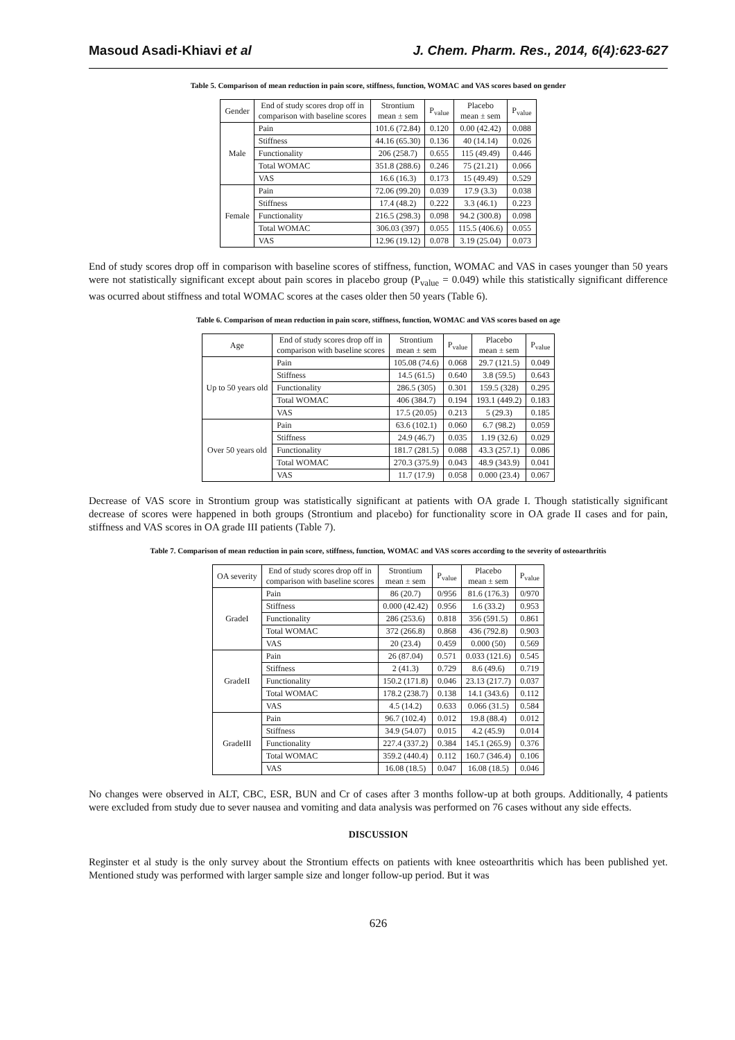Masoud Asadi-Khiavi et al J. Chem. Pharm. Res., 2014, 6(4):623-627
Table 5. Comparison of mean reduction in pain score, stiffness, function, WOMAC and VAS scores based on gender
| Gender | End of study scores drop off in comparison with baseline scores | Strontium mean ± sem | P<sub>value</sub> | Placebo mean ± sem | P<sub>value</sub> |
| --- | --- | --- | --- | --- | --- |
| Male | Pain | 101.6 (72.84) | 0.120 | 0.00 (42.42) | 0.088 |
| | Stiffness | 44.16 (65.30) | 0.136 | 40 (14.14) | 0.026 |
| | Functionality | 206 (258.7) | 0.655 | 115 (49.49) | 0.446 |
| | Total WOMAC | 351.8 (288.6) | 0.246 | 75 (21.21) | 0.066 |
| | VAS | 16.6 (16.3) | 0.173 | 15 (49.49) | 0.529 |
| Female | Pain | 72.06 (99.20) | 0.039 | 17.9 (3.3) | 0.038 |
| | Stiffness | 17.4 (48.2) | 0.222 | 3.3 (46.1) | 0.223 |
| | Functionality | 216.5 (298.3) | 0.098 | 94.2 (300.8) | 0.098 |
| | Total WOMAC | 306.03 (397) | 0.055 | 115.5 (406.6) | 0.055 |
| | VAS | 12.96 (19.12) | 0.078 | 3.19 (25.04) | 0.073 |
End of study scores drop off in comparison with baseline scores of stiffness, function, WOMAC and VAS in cases younger than 50 years were not statistically significant except about pain scores in placebo group (P<sub>value</sub> = 0.049) while this statistically significant difference was ocurred about stiffness and total WOMAC scores at the cases older then 50 years (Table 6).
Table 6. Comparison of mean reduction in pain score, stiffness, function, WOMAC and VAS scores based on age
| Age | End of study scores drop off in comparison with baseline scores | Strontium mean ± sem | P<sub>value</sub> | Placebo mean ± sem | P<sub>value</sub> |
| --- | --- | --- | --- | --- | --- |
| Up to 50 years old | Pain | 105.08 (74.6) | 0.068 | 29.7 (121.5) | 0.049 |
| | Stiffness | 14.5 (61.5) | 0.640 | 3.8 (59.5) | 0.643 |
| | Functionality | 286.5 (305) | 0.301 | 159.5 (328) | 0.295 |
| | Total WOMAC | 406 (384.7) | 0.194 | 193.1 (449.2) | 0.183 |
| | VAS | 17.5 (20.05) | 0.213 | 5 (29.3) | 0.185 |
| Over 50 years old | Pain | 63.6 (102.1) | 0.060 | 6.7 (98.2) | 0.059 |
| | Stiffness | 24.9 (46.7) | 0.035 | 1.19 (32.6) | 0.029 |
| | Functionality | 181.7 (281.5) | 0.088 | 43.3 (257.1) | 0.086 |
| | Total WOMAC | 270.3 (375.9) | 0.043 | 48.9 (343.9) | 0.041 |
| | VAS | 11.7 (17.9) | 0.058 | 0.000 (23.4) | 0.067 |
Decrease of VAS score in Strontium group was statistically significant at patients with OA grade I. Though statistically significant decrease of scores were happened in both groups (Strontium and placebo) for functionality score in OA grade II cases and for pain, stiffness and VAS scores in OA grade III patients (Table 7).
Table 7. Comparison of mean reduction in pain score, stiffness, function, WOMAC and VAS scores according to the severity of osteoarthritis
| OA severity | End of study scores drop off in comparison with baseline scores | Strontium mean ± sem | P<sub>value</sub> | Placebo mean ± sem | P<sub>value</sub> |
| --- | --- | --- | --- | --- | --- |
| GradeI | Pain | 86 (20.7) | 0/956 | 81.6 (176.3) | 0/970 |
| | Stiffness | 0.000 (42.42) | 0.956 | 1.6 (33.2) | 0.953 |
| | Functionality | 286 (253.6) | 0.818 | 356 (591.5) | 0.861 |
| | Total WOMAC | 372 (266.8) | 0.868 | 436 (792.8) | 0.903 |
| | VAS | 20 (23.4) | 0.459 | 0.000 (50) | 0.569 |
| GradeII | Pain | 26 (87.04) | 0.571 | 0.033 (121.6) | 0.545 |
| | Stiffness | 2 (41.3) | 0.729 | 8.6 (49.6) | 0.719 |
| | Functionality | 150.2 (171.8) | 0.046 | 23.13 (217.7) | 0.037 |
| | Total WOMAC | 178.2 (238.7) | 0.138 | 14.1 (343.6) | 0.112 |
| | VAS | 4.5 (14.2) | 0.633 | 0.066 (31.5) | 0.584 |
| GradeIII | Pain | 96.7 (102.4) | 0.012 | 19.8 (88.4) | 0.012 |
| | Stiffness | 34.9 (54.07) | 0.015 | 4.2 (45.9) | 0.014 |
| | Functionality | 227.4 (337.2) | 0.384 | 145.1 (265.9) | 0.376 |
| | Total WOMAC | 359.2 (440.4) | 0.112 | 160.7 (346.4) | 0.106 |
| | VAS | 16.08 (18.5) | 0.047 | 16.08 (18.5) | 0.046 |
No changes were observed in ALT, CBC, ESR, BUN and Cr of cases after 3 months follow-up at both groups. Additionally, 4 patients were excluded from study due to sever nausea and vomiting and data analysis was performed on 76 cases without any side effects.
DISCUSSION
Reginster et al study is the only survey about the Strontium effects on patients with knee osteoarthritis which has been published yet. Mentioned study was performed with larger sample size and longer follow-up period. But it was
626